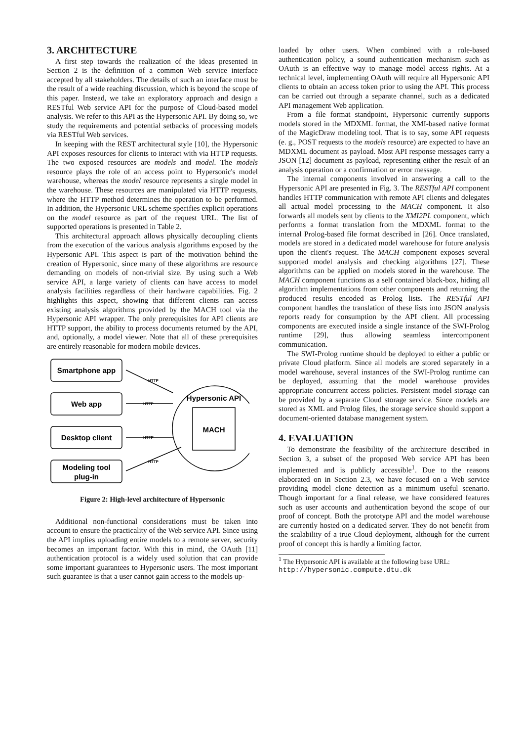3. ARCHITECTURE
A first step towards the realization of the ideas presented in Section 2 is the definition of a common Web service interface accepted by all stakeholders. The details of such an interface must be the result of a wide reaching discussion, which is beyond the scope of this paper. Instead, we take an exploratory approach and design a RESTful Web service API for the purpose of Cloud-based model analysis. We refer to this API as the Hypersonic API. By doing so, we study the requirements and potential setbacks of processing models via RESTful Web services.
In keeping with the REST architectural style [10], the Hypersonic API exposes resources for clients to interact with via HTTP requests. The two exposed resources are models and model. The models resource plays the role of an access point to Hypersonic's model warehouse, whereas the model resource represents a single model in the warehouse. These resources are manipulated via HTTP requests, where the HTTP method determines the operation to be performed. In addition, the Hypersonic URL scheme specifies explicit operations on the model resource as part of the request URL. The list of supported operations is presented in Table 2.
This architectural approach allows physically decoupling clients from the execution of the various analysis algorithms exposed by the Hypersonic API. This aspect is part of the motivation behind the creation of Hypersonic, since many of these algorithms are resource demanding on models of non-trivial size. By using such a Web service API, a large variety of clients can have access to model analysis facilities regardless of their hardware capabilities. Fig. 2 highlights this aspect, showing that different clients can access existing analysis algorithms provided by the MACH tool via the Hypersonic API wrapper. The only prerequisites for API clients are HTTP support, the ability to process documents returned by the API, and, optionally, a model viewer. Note that all of these prerequisites are entirely reasonable for modern mobile devices.
Smartphone app
Web app
Desktop client
Modeling tool
plug-in
Hypersonic API
MACH
HTTP
HTTP
HTTP
HTTP
Figure 2: High-level architecture of Hypersonic
Additional non-functional considerations must be taken into account to ensure the practicality of the Web service API. Since using the API implies uploading entire models to a remote server, security becomes an important factor. With this in mind, the OAuth [11] authentication protocol is a widely used solution that can provide some important guarantees to Hypersonic users. The most important such guarantee is that a user cannot gain access to the models up-
loaded by other users. When combined with a role-based authentication policy, a sound authentication mechanism such as OAuth is an effective way to manage model access rights. At a technical level, implementing OAuth will require all Hypersonic API clients to obtain an access token prior to using the API. This process can be carried out through a separate channel, such as a dedicated API management Web application.
From a file format standpoint, Hypersonic currently supports models stored in the MDXML format, the XMI-based native format of the MagicDraw modeling tool. That is to say, some API requests (e. g., POST requests to the models resource) are expected to have an MDXML document as payload. Most API response messages carry a JSON [12] document as payload, representing either the result of an analysis operation or a confirmation or error message.
The internal components involved in answering a call to the Hypersonic API are presented in Fig. 3. The RESTful API component handles HTTP communication with remote API clients and delegates all actual model processing to the MACH component. It also forwards all models sent by clients to the XMI2PL component, which performs a format translation from the MDXML format to the internal Prolog-based file format described in [26]. Once translated, models are stored in a dedicated model warehouse for future analysis upon the client's request. The MACH component exposes several supported model analysis and checking algorithms [27]. These algorithms can be applied on models stored in the warehouse. The MACH component functions as a self contained black-box, hiding all algorithm implementations from other components and returning the produced results encoded as Prolog lists. The RESTful API component handles the translation of these lists into JSON analysis reports ready for consumption by the API client. All processing components are executed inside a single instance of the SWI-Prolog runtime [29], thus allowing seamless intercomponent communication.
The SWI-Prolog runtime should be deployed to either a public or private Cloud platform. Since all models are stored separately in a model warehouse, several instances of the SWI-Prolog runtime can be deployed, assuming that the model warehouse provides appropriate concurrent access policies. Persistent model storage can be provided by a separate Cloud storage service. Since models are stored as XML and Prolog files, the storage service should support a document-oriented database management system.
4. EVALUATION
To demonstrate the feasibility of the architecture described in Section 3, a subset of the proposed Web service API has been implemented and is publicly accessible<sup>1</sup>. Due to the reasons elaborated on in Section 2.3, we have focused on a Web service providing model clone detection as a minimum useful scenario. Though important for a final release, we have considered features such as user accounts and authentication beyond the scope of our proof of concept. Both the prototype API and the model warehouse are currently hosted on a dedicated server. They do not benefit from the scalability of a true Cloud deployment, although for the current proof of concept this is hardly a limiting factor.
<sup>1</sup> The Hypersonic API is available at the following base URL: http://hypersonic.compute.dtu.dk